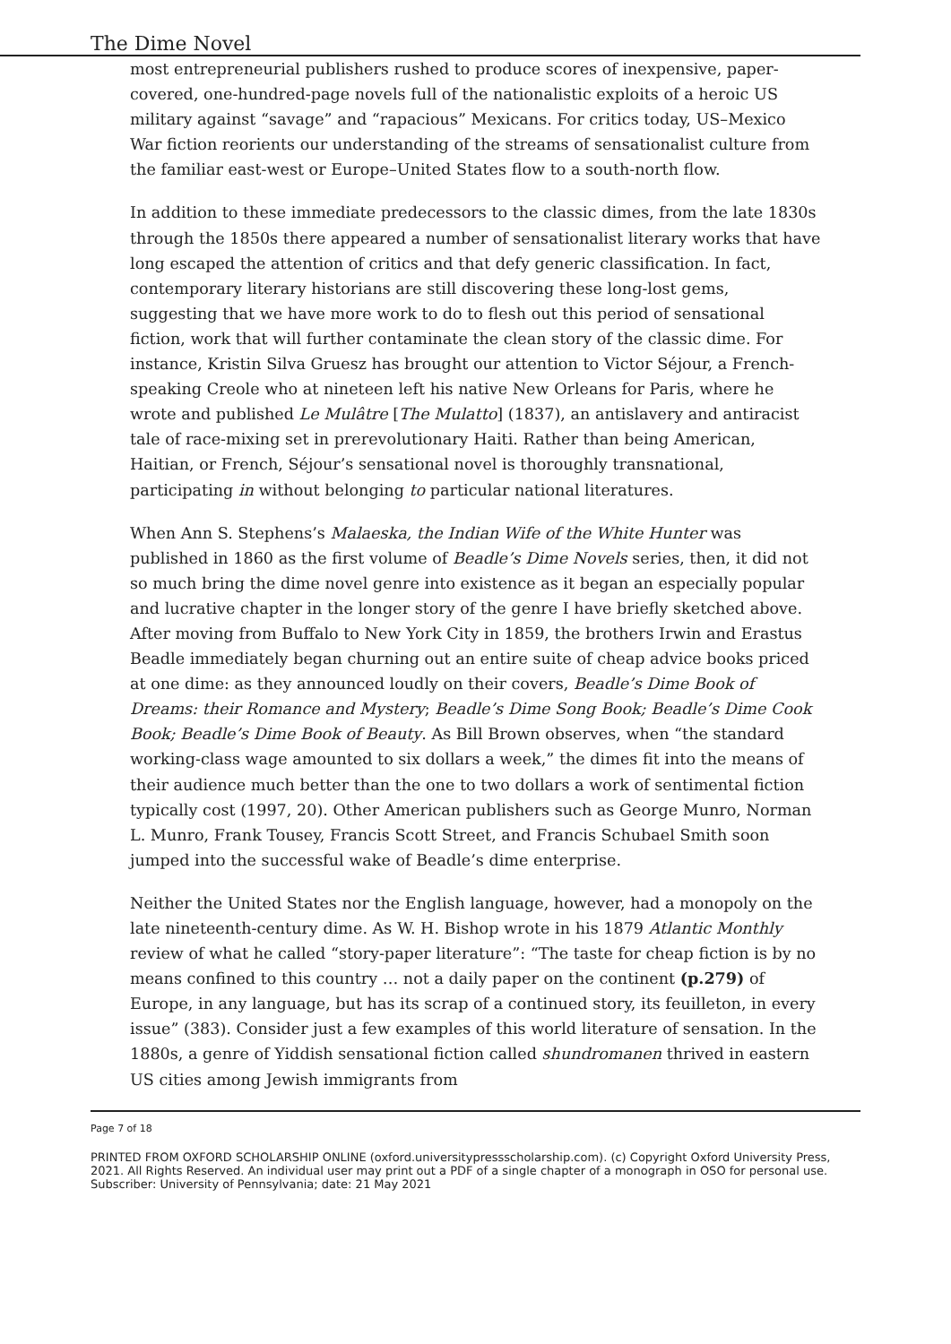The Dime Novel
most entrepreneurial publishers rushed to produce scores of inexpensive, paper-covered, one-hundred-page novels full of the nationalistic exploits of a heroic US military against “savage” and “rapacious” Mexicans. For critics today, US–Mexico War fiction reorients our understanding of the streams of sensationalist culture from the familiar east-west or Europe–United States flow to a south-north flow.
In addition to these immediate predecessors to the classic dimes, from the late 1830s through the 1850s there appeared a number of sensationalist literary works that have long escaped the attention of critics and that defy generic classification. In fact, contemporary literary historians are still discovering these long-lost gems, suggesting that we have more work to do to flesh out this period of sensational fiction, work that will further contaminate the clean story of the classic dime. For instance, Kristin Silva Gruesz has brought our attention to Victor Séjour, a French-speaking Creole who at nineteen left his native New Orleans for Paris, where he wrote and published Le Mulâtre [The Mulatto] (1837), an antislavery and antiracist tale of race-mixing set in prerevolutionary Haiti. Rather than being American, Haitian, or French, Séjour’s sensational novel is thoroughly transnational, participating in without belonging to particular national literatures.
When Ann S. Stephens’s Malaeska, the Indian Wife of the White Hunter was published in 1860 as the first volume of Beadle’s Dime Novels series, then, it did not so much bring the dime novel genre into existence as it began an especially popular and lucrative chapter in the longer story of the genre I have briefly sketched above. After moving from Buffalo to New York City in 1859, the brothers Irwin and Erastus Beadle immediately began churning out an entire suite of cheap advice books priced at one dime: as they announced loudly on their covers, Beadle’s Dime Book of Dreams: their Romance and Mystery; Beadle’s Dime Song Book; Beadle’s Dime Cook Book; Beadle’s Dime Book of Beauty. As Bill Brown observes, when “the standard working-class wage amounted to six dollars a week,” the dimes fit into the means of their audience much better than the one to two dollars a work of sentimental fiction typically cost (1997, 20). Other American publishers such as George Munro, Norman L. Munro, Frank Tousey, Francis Scott Street, and Francis Schubael Smith soon jumped into the successful wake of Beadle’s dime enterprise.
Neither the United States nor the English language, however, had a monopoly on the late nineteenth-century dime. As W. H. Bishop wrote in his 1879 Atlantic Monthly review of what he called “story-paper literature”: “The taste for cheap fiction is by no means confined to this country … not a daily paper on the continent (p.279) of Europe, in any language, but has its scrap of a continued story, its feuilleton, in every issue” (383). Consider just a few examples of this world literature of sensation. In the 1880s, a genre of Yiddish sensational fiction called shundromanen thrived in eastern US cities among Jewish immigrants from
Page 7 of 18
PRINTED FROM OXFORD SCHOLARSHIP ONLINE (oxford.universitypressscholarship.com). (c) Copyright Oxford University Press, 2021. All Rights Reserved. An individual user may print out a PDF of a single chapter of a monograph in OSO for personal use. Subscriber: University of Pennsylvania; date: 21 May 2021